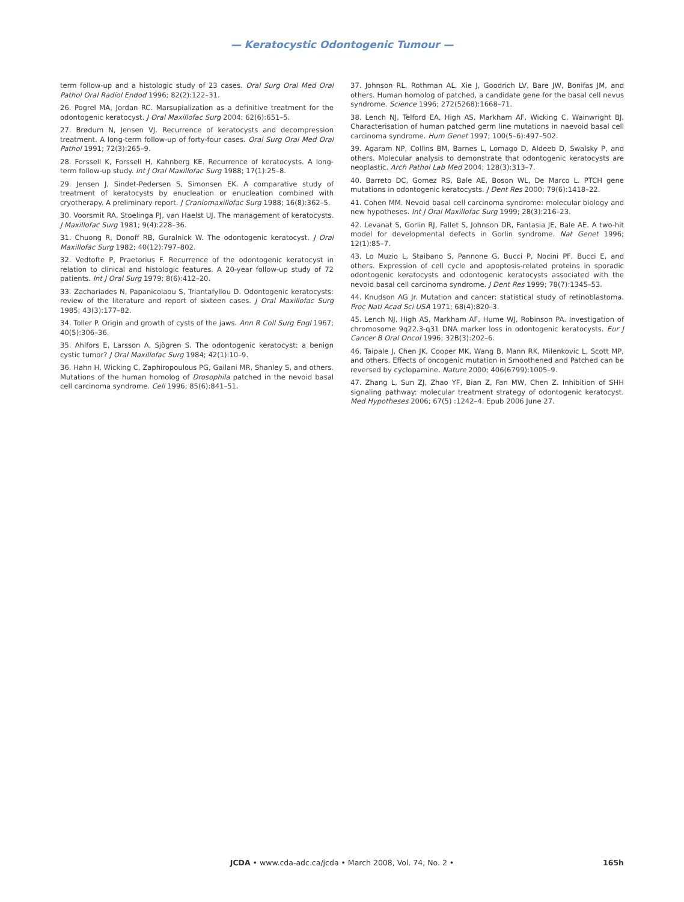— Keratocystic Odontogenic Tumour —
term follow-up and a histologic study of 23 cases. Oral Surg Oral Med Oral Pathol Oral Radiol Endod 1996; 82(2):122–31.
26. Pogrel MA, Jordan RC. Marsupialization as a definitive treatment for the odontogenic keratocyst. J Oral Maxillofac Surg 2004; 62(6):651–5.
27. Brødum N, Jensen VJ. Recurrence of keratocysts and decompression treatment. A long-term follow-up of forty-four cases. Oral Surg Oral Med Oral Pathol 1991; 72(3):265–9.
28. Forssell K, Forssell H, Kahnberg KE. Recurrence of keratocysts. A long-term follow-up study. Int J Oral Maxillofac Surg 1988; 17(1):25–8.
29. Jensen J, Sindet-Pedersen S, Simonsen EK. A comparative study of treatment of keratocysts by enucleation or enucleation combined with cryotherapy. A preliminary report. J Craniomaxillofac Surg 1988; 16(8):362–5.
30. Voorsmit RA, Stoelinga PJ, van Haelst UJ. The management of keratocysts. J Maxillofac Surg 1981; 9(4):228–36.
31. Chuong R, Donoff RB, Guralnick W. The odontogenic keratocyst. J Oral Maxillofac Surg 1982; 40(12):797–802.
32. Vedtofte P, Praetorius F. Recurrence of the odontogenic keratocyst in relation to clinical and histologic features. A 20-year follow-up study of 72 patients. Int J Oral Surg 1979; 8(6):412–20.
33. Zachariades N, Papanicolaou S, Triantafyllou D. Odontogenic keratocysts: review of the literature and report of sixteen cases. J Oral Maxillofac Surg 1985; 43(3):177–82.
34. Toller P. Origin and growth of cysts of the jaws. Ann R Coll Surg Engl 1967; 40(5):306–36.
35. Ahlfors E, Larsson A, Sjögren S. The odontogenic keratocyst: a benign cystic tumor? J Oral Maxillofac Surg 1984; 42(1):10–9.
36. Hahn H, Wicking C, Zaphiropoulous PG, Gailani MR, Shanley S, and others. Mutations of the human homolog of Drosophila patched in the nevoid basal cell carcinoma syndrome. Cell 1996; 85(6):841–51.
37. Johnson RL, Rothman AL, Xie J, Goodrich LV, Bare JW, Bonifas JM, and others. Human homolog of patched, a candidate gene for the basal cell nevus syndrome. Science 1996; 272(5268):1668–71.
38. Lench NJ, Telford EA, High AS, Markham AF, Wicking C, Wainwright BJ. Characterisation of human patched germ line mutations in naevoid basal cell carcinoma syndrome. Hum Genet 1997; 100(5–6):497–502.
39. Agaram NP, Collins BM, Barnes L, Lomago D, Aldeeb D, Swalsky P, and others. Molecular analysis to demonstrate that odontogenic keratocysts are neoplastic. Arch Pathol Lab Med 2004; 128(3):313–7.
40. Barreto DC, Gomez RS, Bale AE, Boson WL, De Marco L. PTCH gene mutations in odontogenic keratocysts. J Dent Res 2000; 79(6):1418–22.
41. Cohen MM. Nevoid basal cell carcinoma syndrome: molecular biology and new hypotheses. Int J Oral Maxillofac Surg 1999; 28(3):216–23.
42. Levanat S, Gorlin RJ, Fallet S, Johnson DR, Fantasia JE, Bale AE. A two-hit model for developmental defects in Gorlin syndrome. Nat Genet 1996; 12(1):85–7.
43. Lo Muzio L, Staibano S, Pannone G, Bucci P, Nocini PF, Bucci E, and others. Expression of cell cycle and apoptosis-related proteins in sporadic odontogenic keratocysts and odontogenic keratocysts associated with the nevoid basal cell carcinoma syndrome. J Dent Res 1999; 78(7):1345–53.
44. Knudson AG Jr. Mutation and cancer: statistical study of retinoblastoma. Proc Natl Acad Sci USA 1971; 68(4):820–3.
45. Lench NJ, High AS, Markham AF, Hume WJ, Robinson PA. Investigation of chromosome 9q22.3-q31 DNA marker loss in odontogenic keratocysts. Eur J Cancer B Oral Oncol 1996; 32B(3):202–6.
46. Taipale J, Chen JK, Cooper MK, Wang B, Mann RK, Milenkovic L, Scott MP, and others. Effects of oncogenic mutation in Smoothened and Patched can be reversed by cyclopamine. Nature 2000; 406(6799):1005–9.
47. Zhang L, Sun ZJ, Zhao YF, Bian Z, Fan MW, Chen Z. Inhibition of SHH signaling pathway: molecular treatment strategy of odontogenic keratocyst. Med Hypotheses 2006; 67(5) :1242–4. Epub 2006 June 27.
JCDA • www.cda-adc.ca/jcda • March 2008, Vol. 74, No. 2 •
165h